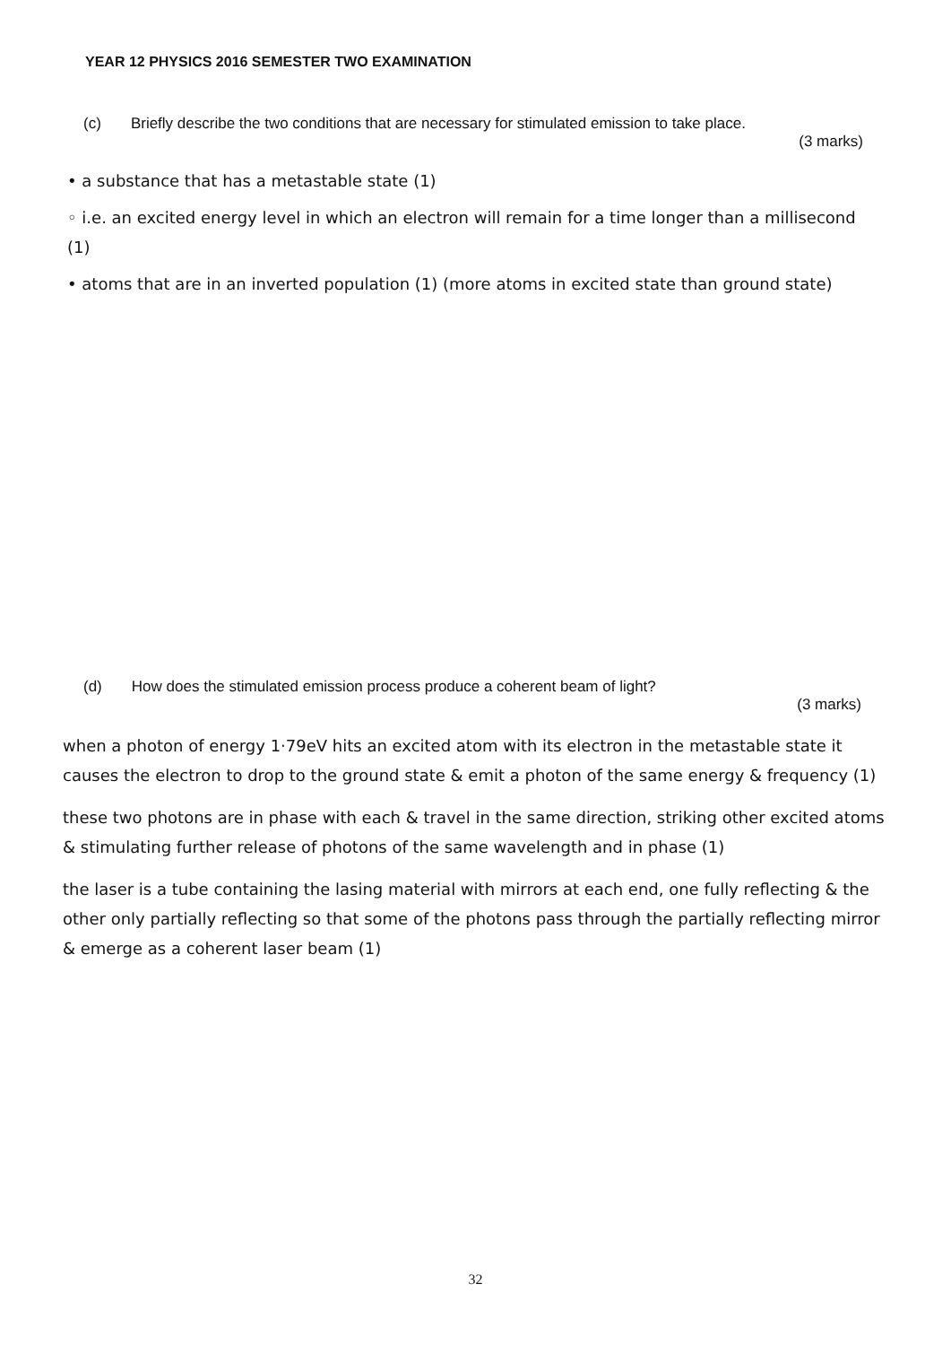YEAR 12 PHYSICS 2016 SEMESTER TWO EXAMINATION
(c) Briefly describe the two conditions that are necessary for stimulated emission to take place.
(3 marks)
• a substance that has a metastable state (1)
◦ i.e. an excited energy level in which an electron will remain for a time longer than a millisecond (1)
• atoms that are in an inverted population (1) (more atoms in excited state than ground state)
(d) How does the stimulated emission process produce a coherent beam of light?
(3 marks)
when a photon of energy 1·79eV hits an excited atom with its electron in the metastable state it causes the electron to drop to the ground state & emit a photon of the same energy & frequency (1)
these two photons are in phase with each & travel in the same direction, striking other excited atoms & stimulating further release of photons of the same wavelength and in phase (1)
the laser is a tube containing the lasing material with mirrors at each end, one fully reflecting & the other only partially reflecting so that some of the photons pass through the partially reflecting mirror & emerge as a coherent laser beam (1)
32